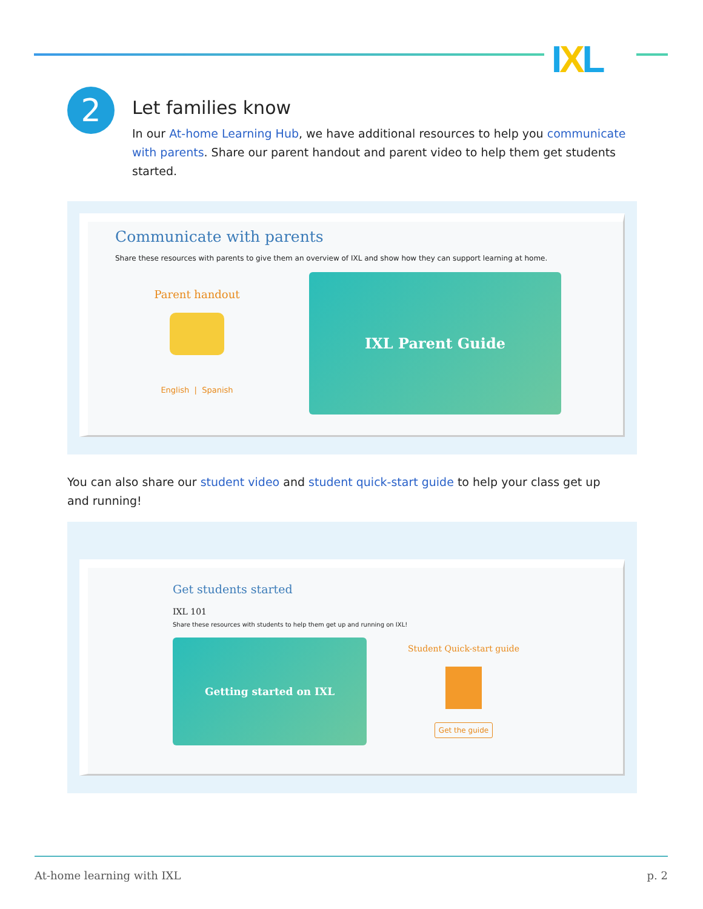IXL
2
Let families know
In our At-home Learning Hub, we have additional resources to help you communicate with parents. Share our parent handout and parent video to help them get students started.
Communicate with parents
Share these resources with parents to give them an overview of IXL and show how they can support learning at home.
Parent handout
English | Spanish
IXL Parent Guide
You can also share our student video and student quick-start guide to help your class get up and running!
Get students started
IXL 101
Share these resources with students to help them get up and running on IXL!
Getting started on IXL
Student Quick-start guide
Get the guide
At-home learning with IXL p. 2